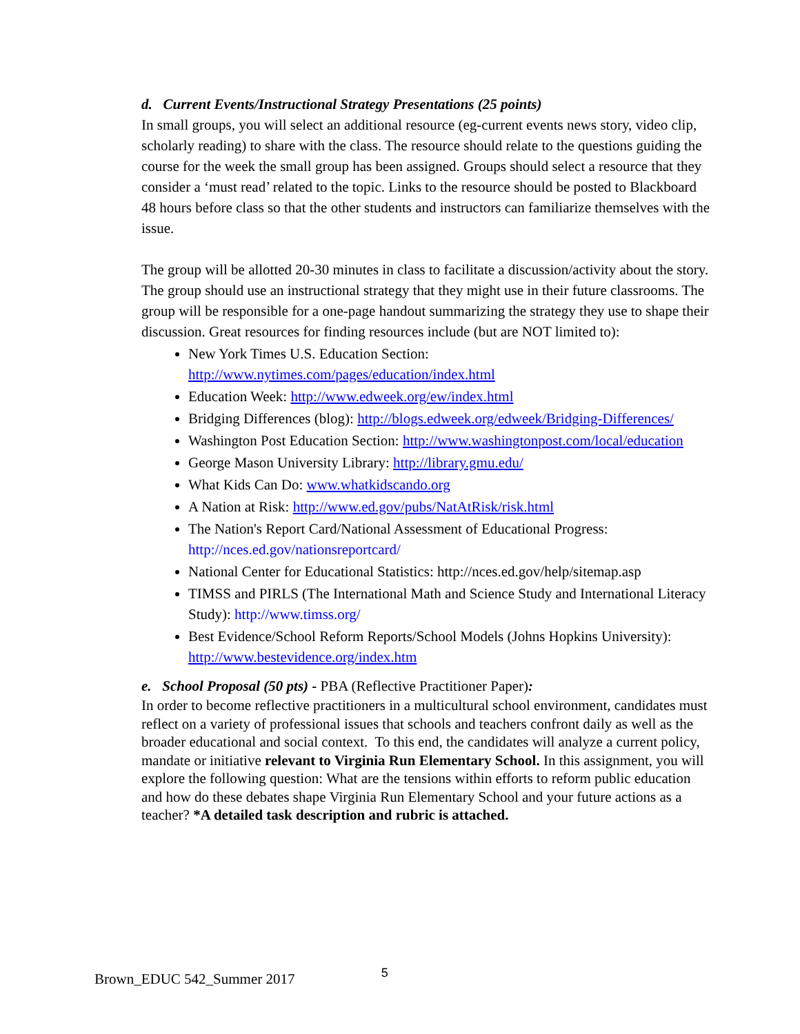d. Current Events/Instructional Strategy Presentations (25 points)
In small groups, you will select an additional resource (eg-current events news story, video clip, scholarly reading) to share with the class. The resource should relate to the questions guiding the course for the week the small group has been assigned. Groups should select a resource that they consider a ‘must read’ related to the topic. Links to the resource should be posted to Blackboard 48 hours before class so that the other students and instructors can familiarize themselves with the issue.
The group will be allotted 20-30 minutes in class to facilitate a discussion/activity about the story. The group should use an instructional strategy that they might use in their future classrooms. The group will be responsible for a one-page handout summarizing the strategy they use to shape their discussion. Great resources for finding resources include (but are NOT limited to):
New York Times U.S. Education Section: http://www.nytimes.com/pages/education/index.html
Education Week: http://www.edweek.org/ew/index.html
Bridging Differences (blog): http://blogs.edweek.org/edweek/Bridging-Differences/
Washington Post Education Section: http://www.washingtonpost.com/local/education
George Mason University Library: http://library.gmu.edu/
What Kids Can Do: www.whatkidscando.org
A Nation at Risk: http://www.ed.gov/pubs/NatAtRisk/risk.html
The Nation's Report Card/National Assessment of Educational Progress: http://nces.ed.gov/nationsreportcard/
National Center for Educational Statistics: http://nces.ed.gov/help/sitemap.asp
TIMSS and PIRLS (The International Math and Science Study and International Literacy Study): http://www.timss.org/
Best Evidence/School Reform Reports/School Models (Johns Hopkins University): http://www.bestevidence.org/index.htm
e. School Proposal (50 pts) - PBA (Reflective Practitioner Paper):
In order to become reflective practitioners in a multicultural school environment, candidates must reflect on a variety of professional issues that schools and teachers confront daily as well as the broader educational and social context. To this end, the candidates will analyze a current policy, mandate or initiative relevant to Virginia Run Elementary School. In this assignment, you will explore the following question: What are the tensions within efforts to reform public education and how do these debates shape Virginia Run Elementary School and your future actions as a teacher? *A detailed task description and rubric is attached.
Brown_EDUC 542_Summer 2017 5